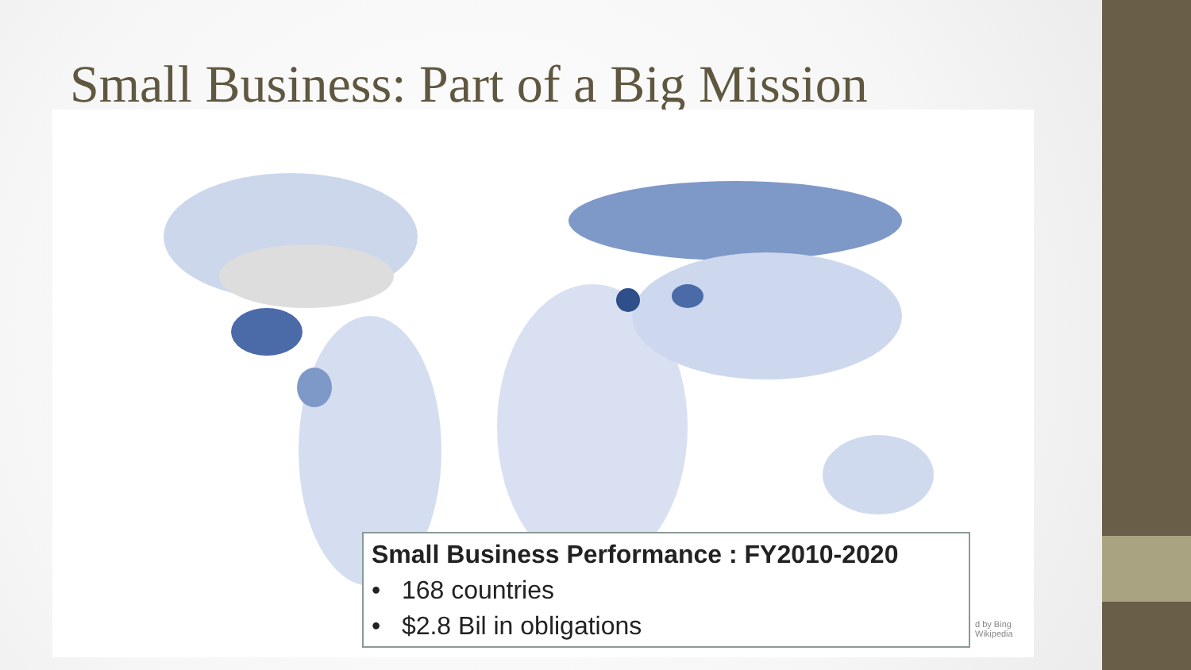Small Business: Part of a Big Mission
Small Business Performance : FY2010-2020
• 168 countries
• $2.8 Bil in obligations
d by Bing
Wikipedia